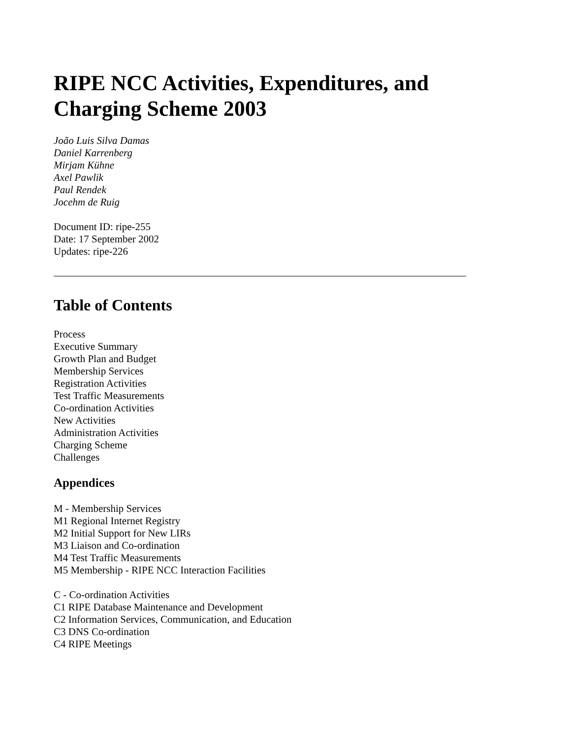RIPE NCC Activities, Expenditures, and Charging Scheme 2003
João Luis Silva Damas
Daniel Karrenberg
Mirjam Kühne
Axel Pawlik
Paul Rendek
Jocehm de Ruig
Document ID: ripe-255
Date: 17 September 2002
Updates: ripe-226
Table of Contents
Process
Executive Summary
Growth Plan and Budget
Membership Services
Registration Activities
Test Traffic Measurements
Co-ordination Activities
New Activities
Administration Activities
Charging Scheme
Challenges
Appendices
M - Membership Services
M1 Regional Internet Registry
M2 Initial Support for New LIRs
M3 Liaison and Co-ordination
M4 Test Traffic Measurements
M5 Membership - RIPE NCC Interaction Facilities
C - Co-ordination Activities
C1 RIPE Database Maintenance and Development
C2 Information Services, Communication, and Education
C3 DNS Co-ordination
C4 RIPE Meetings